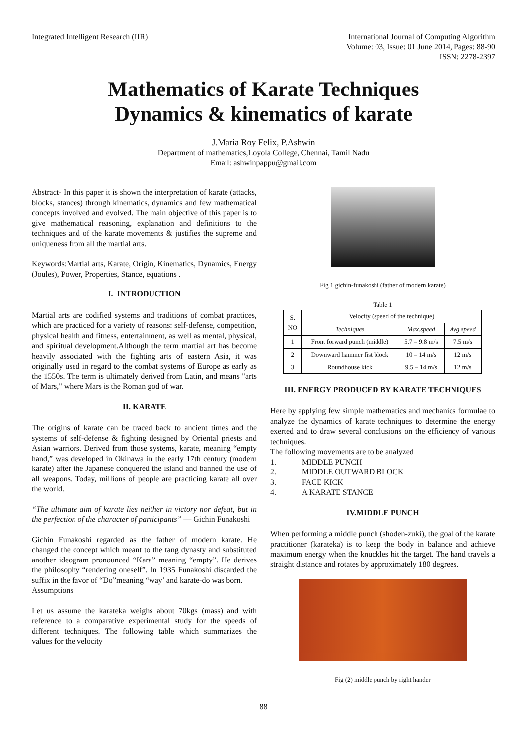Integrated Intelligent Research (IIR)
International Journal of Computing Algorithm
Volume: 03, Issue: 01 June 2014, Pages: 88-90
ISSN: 2278-2397
Mathematics of Karate Techniques
Dynamics & kinematics of karate
J.Maria Roy Felix, P.Ashwin
Department of mathematics,Loyola College, Chennai, Tamil Nadu
Email: ashwinpappu@gmail.com
Abstract- In this paper it is shown the interpretation of karate (attacks, blocks, stances) through kinematics, dynamics and few mathematical concepts involved and evolved. The main objective of this paper is to give mathematical reasoning, explanation and definitions to the techniques and of the karate movements & justifies the supreme and uniqueness from all the martial arts.
Keywords:Martial arts, Karate, Origin, Kinematics, Dynamics, Energy (Joules), Power, Properties, Stance, equations .
I. INTRODUCTION
Martial arts are codified systems and traditions of combat practices, which are practiced for a variety of reasons: self-defense, competition, physical health and fitness, entertainment, as well as mental, physical, and spiritual development.Although the term martial art has become heavily associated with the fighting arts of eastern Asia, it was originally used in regard to the combat systems of Europe as early as the 1550s. The term is ultimately derived from Latin, and means "arts of Mars," where Mars is the Roman god of war.
II. KARATE
The origins of karate can be traced back to ancient times and the systems of self-defense & fighting designed by Oriental priests and Asian warriors. Derived from those systems, karate, meaning “empty hand,” was developed in Okinawa in the early 17th century (modern karate) after the Japanese conquered the island and banned the use of all weapons. Today, millions of people are practicing karate all over the world.
“The ultimate aim of karate lies neither in victory nor defeat, but in the perfection of the character of participants” ― Gichin Funakoshi
Gichin Funakoshi regarded as the father of modern karate. He changed the concept which meant to the tang dynasty and substituted another ideogram pronounced “Kara” meaning “empty”. He derives the philosophy “rendering oneself”. In 1935 Funakoshi discarded the suffix in the favor of “Do”meaning “way’ and karate-do was born.
Assumptions
Let us assume the karateka weighs about 70kgs (mass) and with reference to a comparative experimental study for the speeds of different techniques. The following table which summarizes the values for the velocity
Fig 1 gichin-funakoshi (father of modern karate)
Table 1
| S. NO | Velocity (speed of the technique) | | |
| --- | --- | --- | --- |
| | Techniques | Max.speed | Avg speed |
| 1 | Front forward punch (middle) | 5.7 – 9.8 m/s | 7.5 m/s |
| 2 | Downward hammer fist block | 10 – 14 m/s | 12 m/s |
| 3 | Roundhouse kick | 9.5 – 14 m/s | 12 m/s |
III. ENERGY PRODUCED BY KARATE TECHNIQUES
Here by applying few simple mathematics and mechanics formulae to analyze the dynamics of karate techniques to determine the energy exerted and to draw several conclusions on the efficiency of various techniques.
The following movements are to be analyzed
1. MIDDLE PUNCH
2. MIDDLE OUTWARD BLOCK
3. FACE KICK
4. A KARATE STANCE
IV.MIDDLE PUNCH
When performing a middle punch (shoden-zuki), the goal of the karate practitioner (karateka) is to keep the body in balance and achieve maximum energy when the knuckles hit the target. The hand travels a straight distance and rotates by approximately 180 degrees.
Fig (2) middle punch by right hander
88